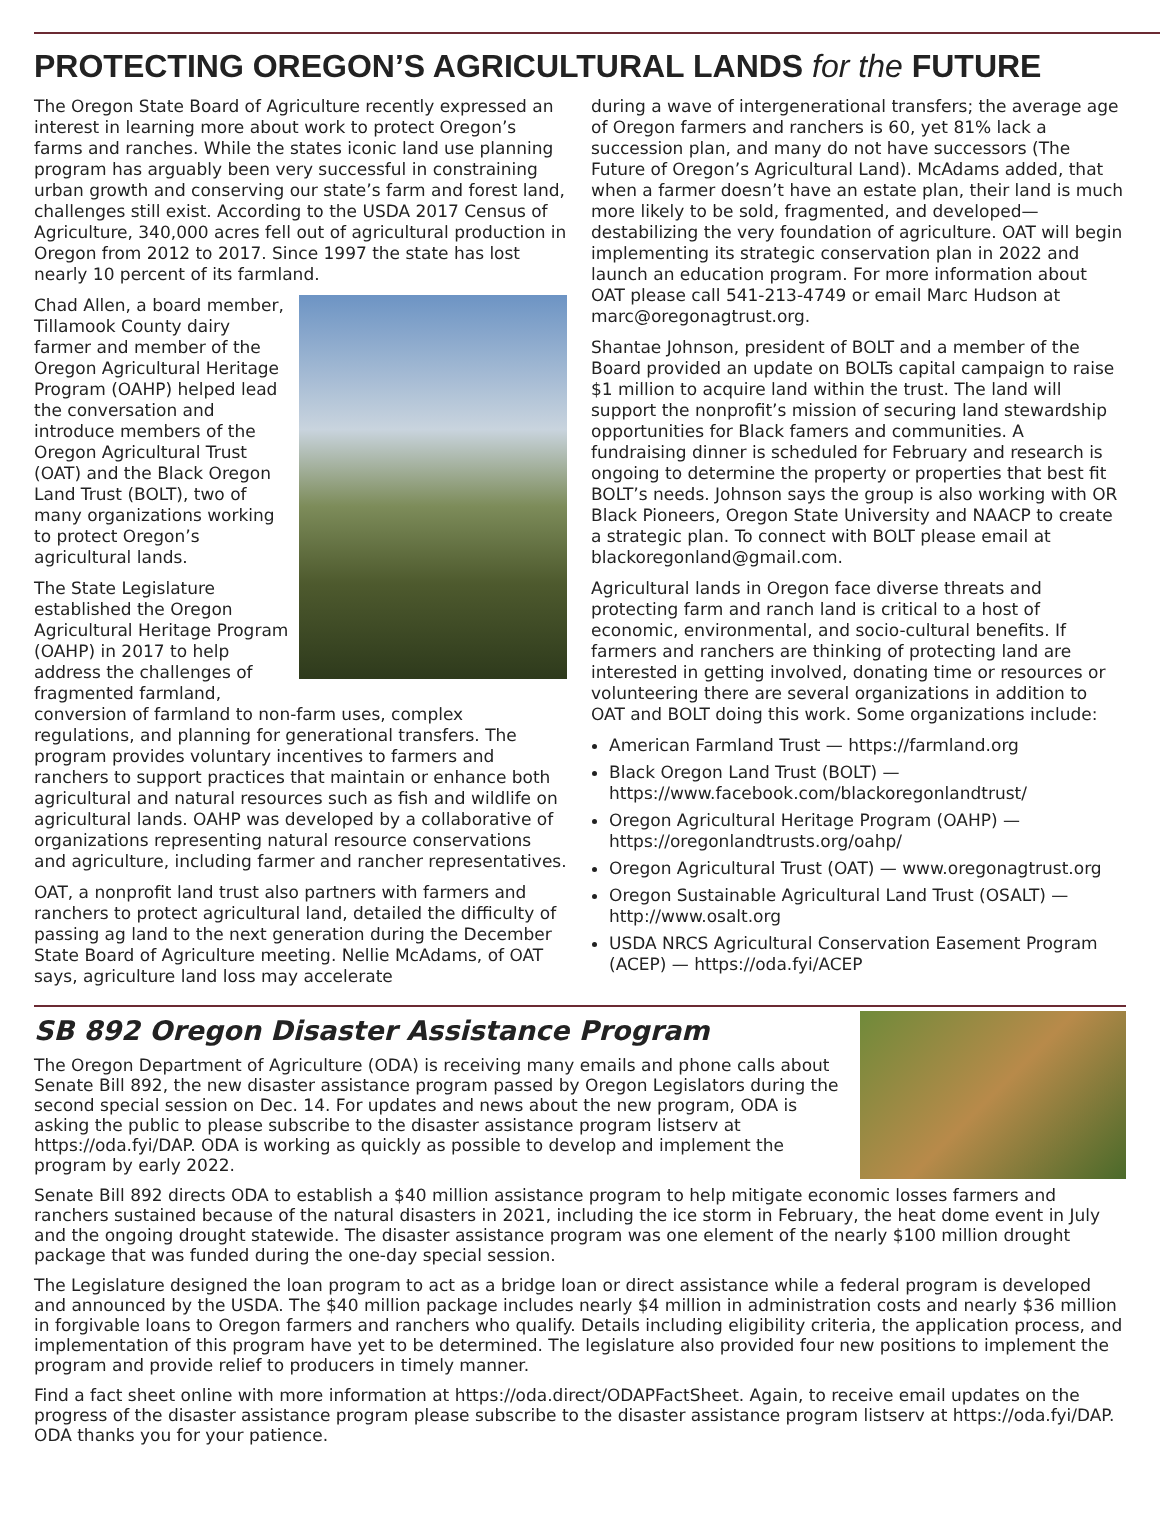PROTECTING OREGON’S AGRICULTURAL LANDS for the FUTURE
The Oregon State Board of Agriculture recently expressed an interest in learning more about work to protect Oregon’s farms and ranches. While the states iconic land use planning program has arguably been very successful in constraining urban growth and conserving our state’s farm and forest land, challenges still exist. According to the USDA 2017 Census of Agriculture, 340,000 acres fell out of agricultural production in Oregon from 2012 to 2017. Since 1997 the state has lost nearly 10 percent of its farmland.
Chad Allen, a board member, Tillamook County dairy farmer and member of the Oregon Agricultural Heritage Program (OAHP) helped lead the conversation and introduce members of the Oregon Agricultural Trust (OAT) and the Black Oregon Land Trust (BOLT), two of many organizations working to protect Oregon’s agricultural lands.
The State Legislature established the Oregon Agricultural Heritage Program (OAHP) in 2017 to help address the challenges of fragmented farmland, conversion of farmland to non-farm uses, complex regulations, and planning for generational transfers. The program provides voluntary incentives to farmers and ranchers to support practices that maintain or enhance both agricultural and natural resources such as fish and wildlife on agricultural lands. OAHP was developed by a collaborative of organizations representing natural resource conservations and agriculture, including farmer and rancher representatives.
OAT, a nonprofit land trust also partners with farmers and ranchers to protect agricultural land, detailed the difficulty of passing ag land to the next generation during the December State Board of Agriculture meeting. Nellie McAdams, of OAT says, agriculture land loss may accelerate
during a wave of intergenerational transfers; the average age of Oregon farmers and ranchers is 60, yet 81% lack a succession plan, and many do not have successors (The Future of Oregon’s Agricultural Land). McAdams added, that when a farmer doesn’t have an estate plan, their land is much more likely to be sold, fragmented, and developed—destabilizing the very foundation of agriculture. OAT will begin implementing its strategic conservation plan in 2022 and launch an education program. For more information about OAT please call 541-213-4749 or email Marc Hudson at marc@oregonagtrust.org.
Shantae Johnson, president of BOLT and a member of the Board provided an update on BOLTs capital campaign to raise $1 million to acquire land within the trust. The land will support the nonprofit’s mission of securing land stewardship opportunities for Black famers and communities. A fundraising dinner is scheduled for February and research is ongoing to determine the property or properties that best fit BOLT’s needs. Johnson says the group is also working with OR Black Pioneers, Oregon State University and NAACP to create a strategic plan. To connect with BOLT please email at blackoregonland@gmail.com.
Agricultural lands in Oregon face diverse threats and protecting farm and ranch land is critical to a host of economic, environmental, and socio-cultural benefits. If farmers and ranchers are thinking of protecting land are interested in getting involved, donating time or resources or volunteering there are several organizations in addition to OAT and BOLT doing this work. Some organizations include:
American Farmland Trust — https://farmland.org
Black Oregon Land Trust (BOLT) — https://www.facebook.com/blackoregonlandtrust/
Oregon Agricultural Heritage Program (OAHP) — https://oregonlandtrusts.org/oahp/
Oregon Agricultural Trust (OAT) — www.oregonagtrust.org
Oregon Sustainable Agricultural Land Trust (OSALT) — http://www.osalt.org
USDA NRCS Agricultural Conservation Easement Program (ACEP) — https://oda.fyi/ACEP
SB 892 Oregon Disaster Assistance Program
The Oregon Department of Agriculture (ODA) is receiving many emails and phone calls about Senate Bill 892, the new disaster assistance program passed by Oregon Legislators during the second special session on Dec. 14. For updates and news about the new program, ODA is asking the public to please subscribe to the disaster assistance program listserv at https://oda.fyi/DAP. ODA is working as quickly as possible to develop and implement the program by early 2022.
Senate Bill 892 directs ODA to establish a $40 million assistance program to help mitigate economic losses farmers and ranchers sustained because of the natural disasters in 2021, including the ice storm in February, the heat dome event in July and the ongoing drought statewide. The disaster assistance program was one element of the nearly $100 million drought package that was funded during the one-day special session.
The Legislature designed the loan program to act as a bridge loan or direct assistance while a federal program is developed and announced by the USDA. The $40 million package includes nearly $4 million in administration costs and nearly $36 million in forgivable loans to Oregon farmers and ranchers who qualify. Details including eligibility criteria, the application process, and implementation of this program have yet to be determined. The legislature also provided four new positions to implement the program and provide relief to producers in timely manner.
Find a fact sheet online with more information at https://oda.direct/ODAPFactSheet. Again, to receive email updates on the progress of the disaster assistance program please subscribe to the disaster assistance program listserv at https://oda.fyi/DAP. ODA thanks you for your patience.